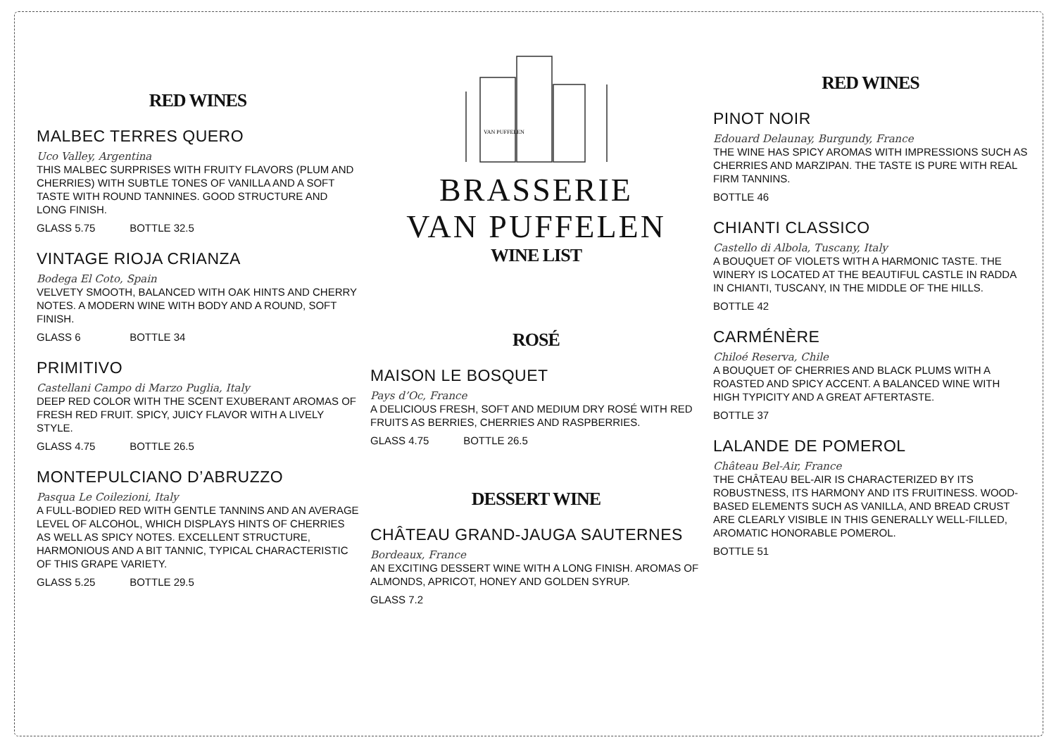RED WINES
MALBEC TERRES QUERO
Uco Valley, Argentina
THIS MALBEC SURPRISES WITH FRUITY FLAVORS (PLUM AND CHERRIES) WITH SUBTLE TONES OF VANILLA AND A SOFT TASTE WITH ROUND TANNINES. GOOD STRUCTURE AND LONG FINISH.
GLASS 5.75 BOTTLE 32.5
VINTAGE RIOJA CRIANZA
Bodega El Coto, Spain
VELVETY SMOOTH, BALANCED WITH OAK HINTS AND CHERRY NOTES. A MODERN WINE WITH BODY AND A ROUND, SOFT FINISH.
GLASS 6 BOTTLE 34
PRIMITIVO
Castellani Campo di Marzo Puglia, Italy
DEEP RED COLOR WITH THE SCENT EXUBERANT AROMAS OF FRESH RED FRUIT. SPICY, JUICY FLAVOR WITH A LIVELY STYLE.
GLASS 4.75 BOTTLE 26.5
MONTEPULCIANO D’ABRUZZO
Pasqua Le Coilezioni, Italy
A FULL-BODIED RED WITH GENTLE TANNINS AND AN AVERAGE LEVEL OF ALCOHOL, WHICH DISPLAYS HINTS OF CHERRIES AS WELL AS SPICY NOTES. EXCELLENT STRUCTURE, HARMONIOUS AND A BIT TANNIC, TYPICAL CHARACTERISTIC OF THIS GRAPE VARIETY.
GLASS 5.25 BOTTLE 29.5
VAN PUFFELEN
BRASSERIE
VAN PUFFELEN
WINE LIST
ROSÉ
MAISON LE BOSQUET
Pays d’Oc, France
A DELICIOUS FRESH, SOFT AND MEDIUM DRY ROSÉ WITH RED FRUITS AS BERRIES, CHERRIES AND RASPBERRIES.
GLASS 4.75 BOTTLE 26.5
DESSERT WINE
CHÂTEAU GRAND-JAUGA SAUTERNES
Bordeaux, France
AN EXCITING DESSERT WINE WITH A LONG FINISH. AROMAS OF ALMONDS, APRICOT, HONEY AND GOLDEN SYRUP.
GLASS 7.2
RED WINES
PINOT NOIR
Edouard Delaunay, Burgundy, France
THE WINE HAS SPICY AROMAS WITH IMPRESSIONS SUCH AS CHERRIES AND MARZIPAN. THE TASTE IS PURE WITH REAL FIRM TANNINS.
BOTTLE 46
CHIANTI CLASSICO
Castello di Albola, Tuscany, Italy
A BOUQUET OF VIOLETS WITH A HARMONIC TASTE. THE WINERY IS LOCATED AT THE BEAUTIFUL CASTLE IN RADDA IN CHIANTI, TUSCANY, IN THE MIDDLE OF THE HILLS.
BOTTLE 42
CARMÉNÈRE
Chiloé Reserva, Chile
A BOUQUET OF CHERRIES AND BLACK PLUMS WITH A ROASTED AND SPICY ACCENT. A BALANCED WINE WITH HIGH TYPICITY AND A GREAT AFTERTASTE.
BOTTLE 37
LALANDE DE POMEROL
Château Bel-Air, France
THE CHÂTEAU BEL-AIR IS CHARACTERIZED BY ITS ROBUSTNESS, ITS HARMONY AND ITS FRUITINESS. WOOD-BASED ELEMENTS SUCH AS VANILLA, AND BREAD CRUST ARE CLEARLY VISIBLE IN THIS GENERALLY WELL-FILLED, AROMATIC HONORABLE POMEROL.
BOTTLE 51